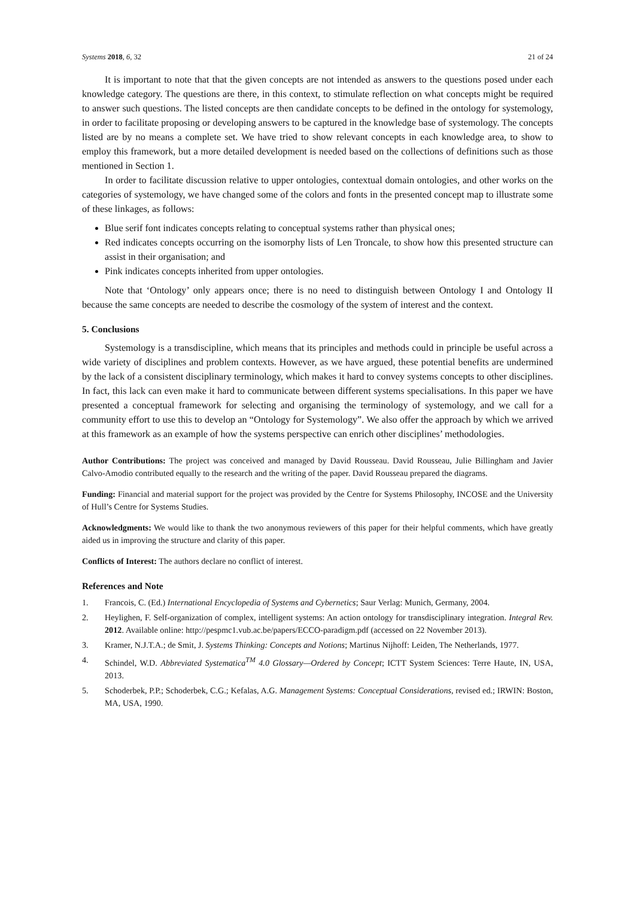Systems 2018, 6, 32 21 of 24
It is important to note that that the given concepts are not intended as answers to the questions posed under each knowledge category. The questions are there, in this context, to stimulate reflection on what concepts might be required to answer such questions. The listed concepts are then candidate concepts to be defined in the ontology for systemology, in order to facilitate proposing or developing answers to be captured in the knowledge base of systemology. The concepts listed are by no means a complete set. We have tried to show relevant concepts in each knowledge area, to show to employ this framework, but a more detailed development is needed based on the collections of definitions such as those mentioned in Section 1.
In order to facilitate discussion relative to upper ontologies, contextual domain ontologies, and other works on the categories of systemology, we have changed some of the colors and fonts in the presented concept map to illustrate some of these linkages, as follows:
Blue serif font indicates concepts relating to conceptual systems rather than physical ones;
Red indicates concepts occurring on the isomorphy lists of Len Troncale, to show how this presented structure can assist in their organisation; and
Pink indicates concepts inherited from upper ontologies.
Note that ‘Ontology’ only appears once; there is no need to distinguish between Ontology I and Ontology II because the same concepts are needed to describe the cosmology of the system of interest and the context.
5. Conclusions
Systemology is a transdiscipline, which means that its principles and methods could in principle be useful across a wide variety of disciplines and problem contexts. However, as we have argued, these potential benefits are undermined by the lack of a consistent disciplinary terminology, which makes it hard to convey systems concepts to other disciplines. In fact, this lack can even make it hard to communicate between different systems specialisations. In this paper we have presented a conceptual framework for selecting and organising the terminology of systemology, and we call for a community effort to use this to develop an “Ontology for Systemology”. We also offer the approach by which we arrived at this framework as an example of how the systems perspective can enrich other disciplines’ methodologies.
Author Contributions: The project was conceived and managed by David Rousseau. David Rousseau, Julie Billingham and Javier Calvo-Amodio contributed equally to the research and the writing of the paper. David Rousseau prepared the diagrams.
Funding: Financial and material support for the project was provided by the Centre for Systems Philosophy, INCOSE and the University of Hull’s Centre for Systems Studies.
Acknowledgments: We would like to thank the two anonymous reviewers of this paper for their helpful comments, which have greatly aided us in improving the structure and clarity of this paper.
Conflicts of Interest: The authors declare no conflict of interest.
References and Note
1. Francois, C. (Ed.) International Encyclopedia of Systems and Cybernetics; Saur Verlag: Munich, Germany, 2004.
2. Heylighen, F. Self-organization of complex, intelligent systems: An action ontology for transdisciplinary integration. Integral Rev. 2012. Available online: http://pespmc1.vub.ac.be/papers/ECCO-paradigm.pdf (accessed on 22 November 2013).
3. Kramer, N.J.T.A.; de Smit, J. Systems Thinking: Concepts and Notions; Martinus Nijhoff: Leiden, The Netherlands, 1977.
4. Schindel, W.D. Abbreviated Systematica<sup>TM</sup> 4.0 Glossary—Ordered by Concept; ICTT System Sciences: Terre Haute, IN, USA, 2013.
5. Schoderbek, P.P.; Schoderbek, C.G.; Kefalas, A.G. Management Systems: Conceptual Considerations, revised ed.; IRWIN: Boston, MA, USA, 1990.